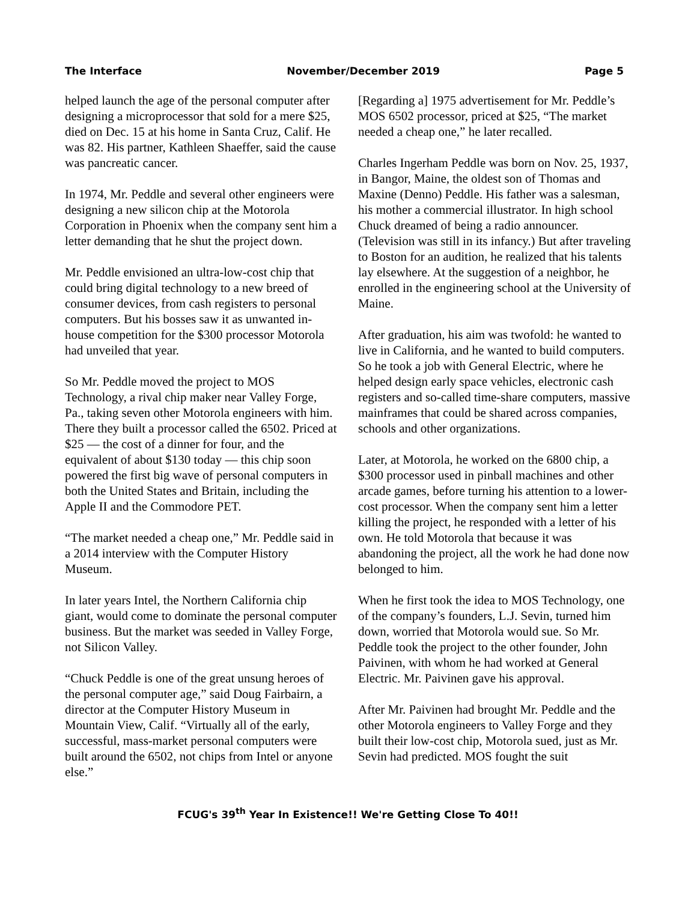The Interface November/December 2019 Page 5
helped launch the age of the personal computer after designing a microprocessor that sold for a mere $25, died on Dec. 15 at his home in Santa Cruz, Calif. He was 82. His partner, Kathleen Shaeffer, said the cause was pancreatic cancer.
In 1974, Mr. Peddle and several other engineers were designing a new silicon chip at the Motorola Corporation in Phoenix when the company sent him a letter demanding that he shut the project down.
Mr. Peddle envisioned an ultra-low-cost chip that could bring digital technology to a new breed of consumer devices, from cash registers to personal computers. But his bosses saw it as unwanted in-house competition for the $300 processor Motorola had unveiled that year.
So Mr. Peddle moved the project to MOS Technology, a rival chip maker near Valley Forge, Pa., taking seven other Motorola engineers with him. There they built a processor called the 6502. Priced at $25 — the cost of a dinner for four, and the equivalent of about $130 today — this chip soon powered the first big wave of personal computers in both the United States and Britain, including the Apple II and the Commodore PET.
“The market needed a cheap one,” Mr. Peddle said in a 2014 interview with the Computer History Museum.
In later years Intel, the Northern California chip giant, would come to dominate the personal computer business. But the market was seeded in Valley Forge, not Silicon Valley.
“Chuck Peddle is one of the great unsung heroes of the personal computer age,” said Doug Fairbairn, a director at the Computer History Museum in Mountain View, Calif. “Virtually all of the early, successful, mass-market personal computers were built around the 6502, not chips from Intel or anyone else.”
[Regarding a] 1975 advertisement for Mr. Peddle’s MOS 6502 processor, priced at $25, “The market needed a cheap one,” he later recalled.
Charles Ingerham Peddle was born on Nov. 25, 1937, in Bangor, Maine, the oldest son of Thomas and Maxine (Denno) Peddle. His father was a salesman, his mother a commercial illustrator. In high school Chuck dreamed of being a radio announcer. (Television was still in its infancy.) But after traveling to Boston for an audition, he realized that his talents lay elsewhere. At the suggestion of a neighbor, he enrolled in the engineering school at the University of Maine.
After graduation, his aim was twofold: he wanted to live in California, and he wanted to build computers. So he took a job with General Electric, where he helped design early space vehicles, electronic cash registers and so-called time-share computers, massive mainframes that could be shared across companies, schools and other organizations.
Later, at Motorola, he worked on the 6800 chip, a $300 processor used in pinball machines and other arcade games, before turning his attention to a lower-cost processor. When the company sent him a letter killing the project, he responded with a letter of his own. He told Motorola that because it was abandoning the project, all the work he had done now belonged to him.
When he first took the idea to MOS Technology, one of the company’s founders, L.J. Sevin, turned him down, worried that Motorola would sue. So Mr. Peddle took the project to the other founder, John Paivinen, with whom he had worked at General Electric. Mr. Paivinen gave his approval.
After Mr. Paivinen had brought Mr. Peddle and the other Motorola engineers to Valley Forge and they built their low-cost chip, Motorola sued, just as Mr. Sevin had predicted. MOS fought the suit
FCUG's 39<sup>th</sup> Year In Existence!! We're Getting Close To 40!!